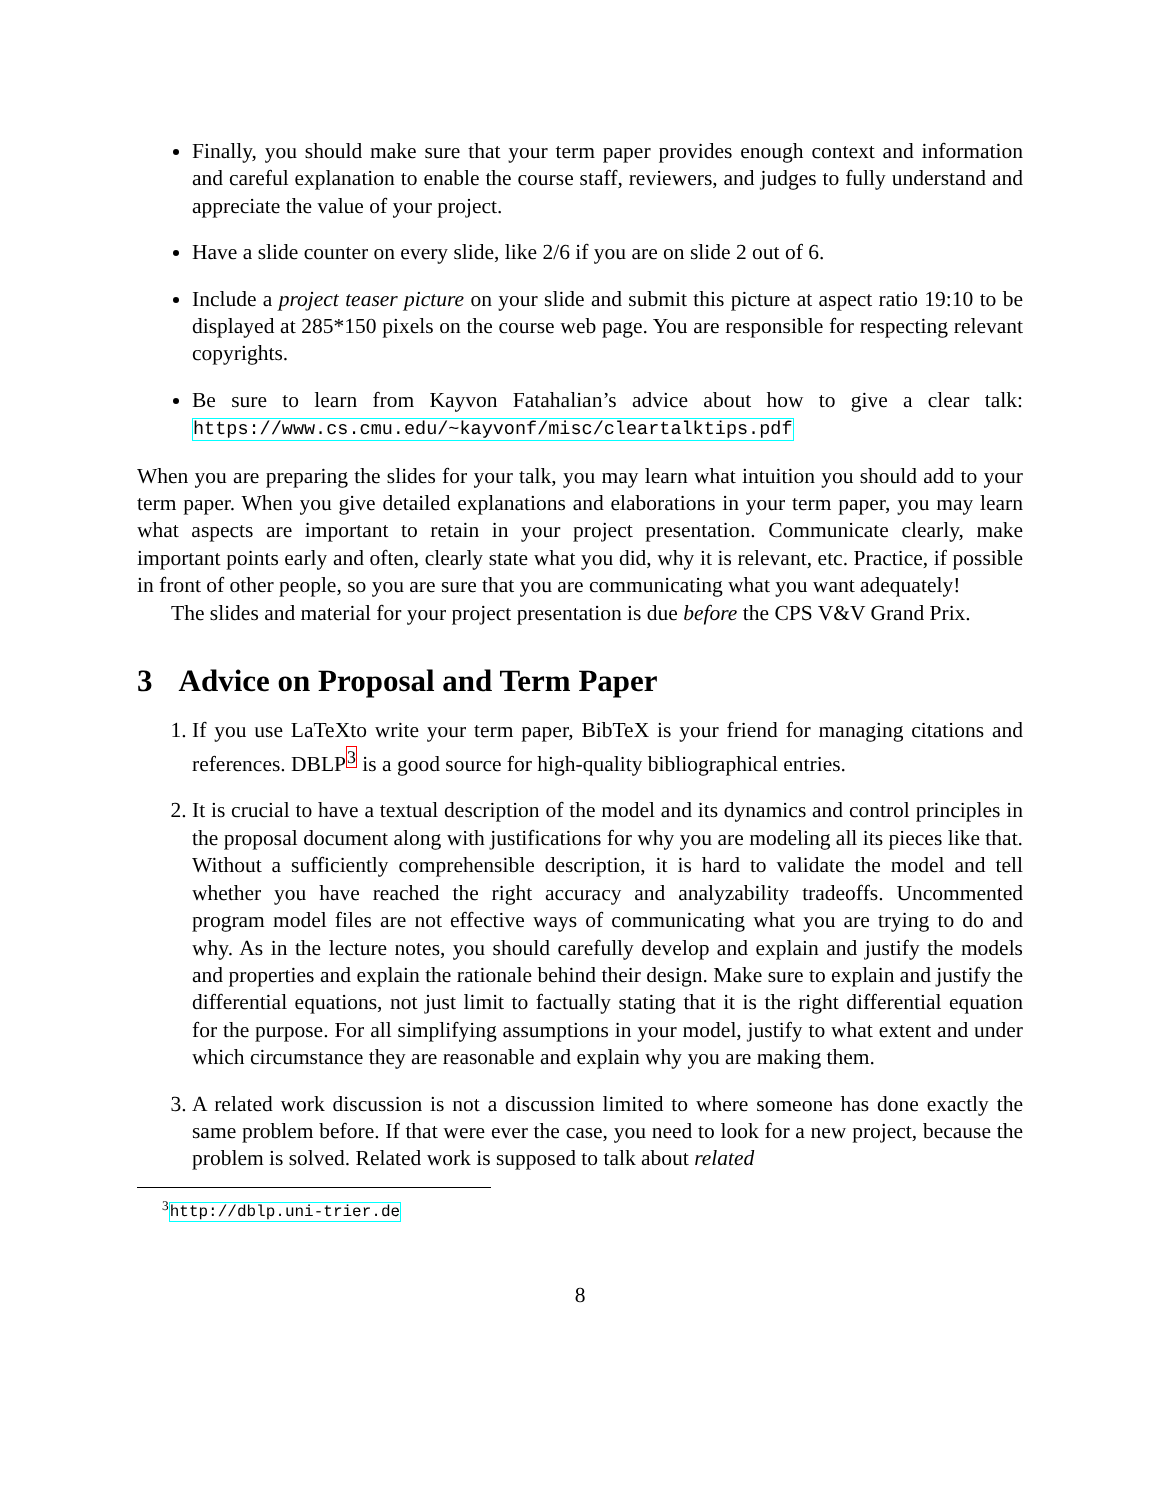Finally, you should make sure that your term paper provides enough context and information and careful explanation to enable the course staff, reviewers, and judges to fully understand and appreciate the value of your project.
Have a slide counter on every slide, like 2/6 if you are on slide 2 out of 6.
Include a project teaser picture on your slide and submit this picture at aspect ratio 19:10 to be displayed at 285*150 pixels on the course web page. You are responsible for respecting relevant copyrights.
Be sure to learn from Kayvon Fatahalian’s advice about how to give a clear talk: https://www.cs.cmu.edu/~kayvonf/misc/cleartalktips.pdf
When you are preparing the slides for your talk, you may learn what intuition you should add to your term paper. When you give detailed explanations and elaborations in your term paper, you may learn what aspects are important to retain in your project presentation. Communicate clearly, make important points early and often, clearly state what you did, why it is relevant, etc. Practice, if possible in front of other people, so you are sure that you are communicating what you want adequately!
The slides and material for your project presentation is due before the CPS V&V Grand Prix.
3 Advice on Proposal and Term Paper
1. If you use LaTeXto write your term paper, BibTeX is your friend for managing citations and references. DBLP<sup>3</sup> is a good source for high-quality bibliographical entries.
2. It is crucial to have a textual description of the model and its dynamics and control principles in the proposal document along with justifications for why you are modeling all its pieces like that. Without a sufficiently comprehensible description, it is hard to validate the model and tell whether you have reached the right accuracy and analyzability tradeoffs. Uncommented program model files are not effective ways of communicating what you are trying to do and why. As in the lecture notes, you should carefully develop and explain and justify the models and properties and explain the rationale behind their design. Make sure to explain and justify the differential equations, not just limit to factually stating that it is the right differential equation for the purpose. For all simplifying assumptions in your model, justify to what extent and under which circumstance they are reasonable and explain why you are making them.
3. A related work discussion is not a discussion limited to where someone has done exactly the same problem before. If that were ever the case, you need to look for a new project, because the problem is solved. Related work is supposed to talk about related
<sup>3</sup> http://dblp.uni-trier.de
8